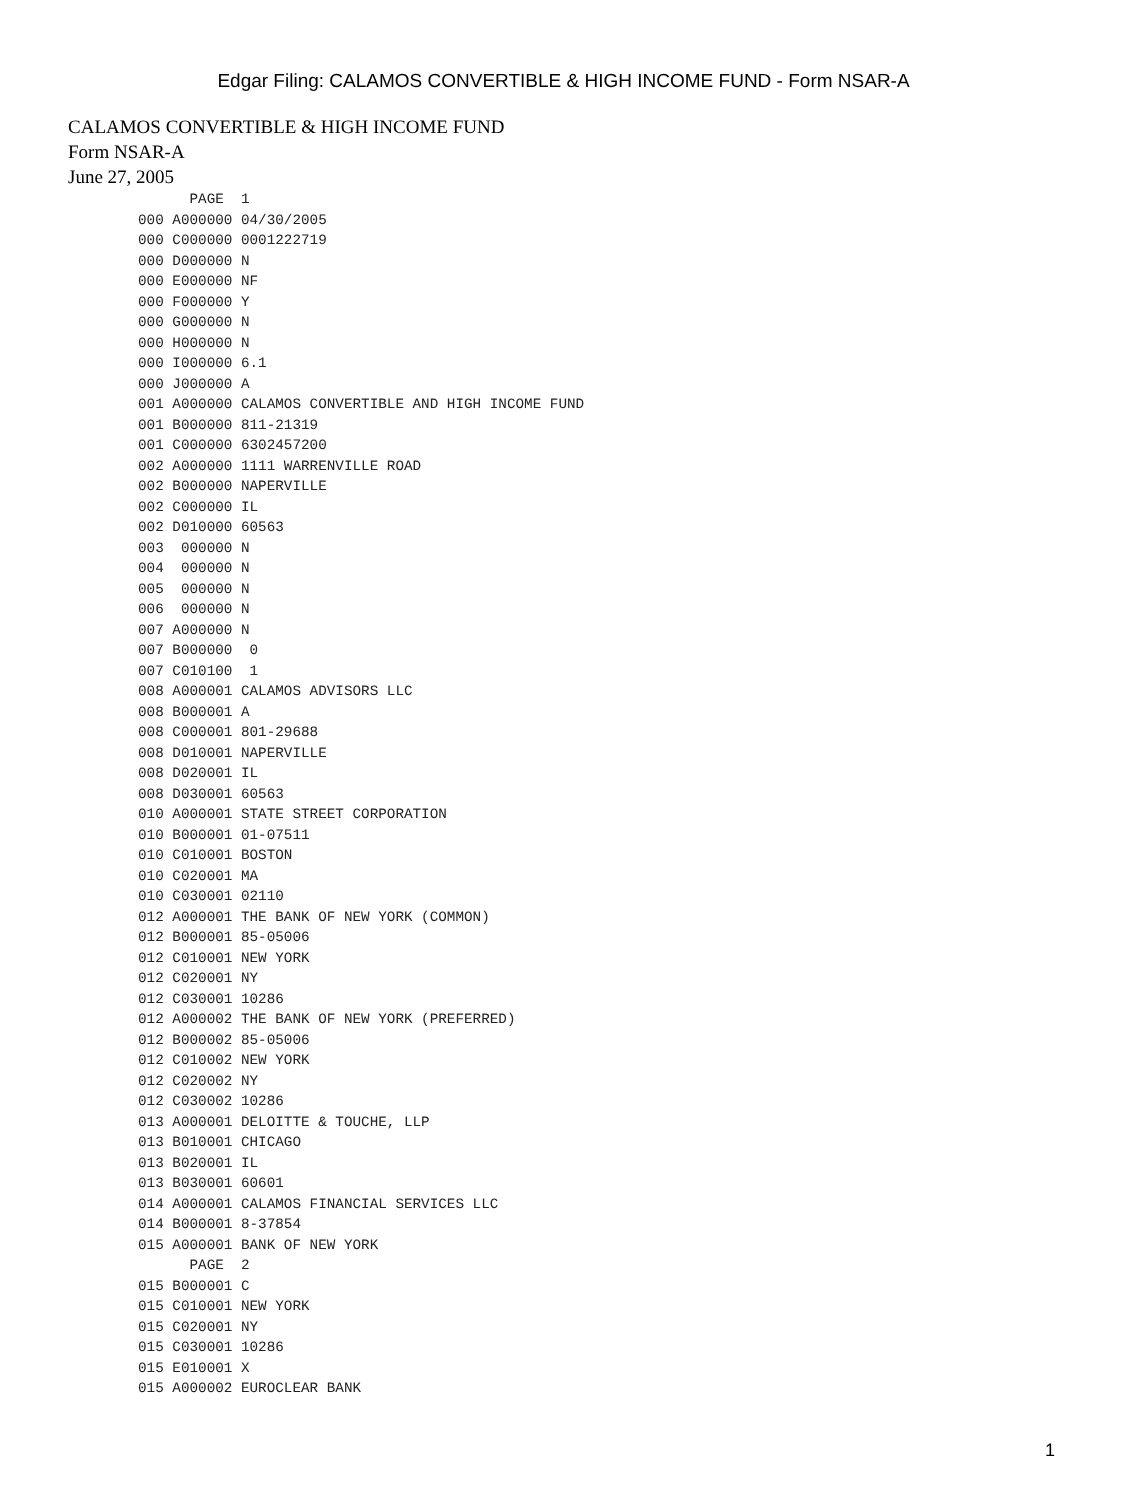Edgar Filing: CALAMOS CONVERTIBLE & HIGH INCOME FUND - Form NSAR-A
CALAMOS CONVERTIBLE & HIGH INCOME FUND
Form NSAR-A
June 27, 2005
      PAGE  1
000 A000000 04/30/2005
000 C000000 0001222719
000 D000000 N
000 E000000 NF
000 F000000 Y
000 G000000 N
000 H000000 N
000 I000000 6.1
000 J000000 A
001 A000000 CALAMOS CONVERTIBLE AND HIGH INCOME FUND
001 B000000 811-21319
001 C000000 6302457200
002 A000000 1111 WARRENVILLE ROAD
002 B000000 NAPERVILLE
002 C000000 IL
002 D010000 60563
003  000000 N
004  000000 N
005  000000 N
006  000000 N
007 A000000 N
007 B000000  0
007 C010100  1
008 A000001 CALAMOS ADVISORS LLC
008 B000001 A
008 C000001 801-29688
008 D010001 NAPERVILLE
008 D020001 IL
008 D030001 60563
010 A000001 STATE STREET CORPORATION
010 B000001 01-07511
010 C010001 BOSTON
010 C020001 MA
010 C030001 02110
012 A000001 THE BANK OF NEW YORK (COMMON)
012 B000001 85-05006
012 C010001 NEW YORK
012 C020001 NY
012 C030001 10286
012 A000002 THE BANK OF NEW YORK (PREFERRED)
012 B000002 85-05006
012 C010002 NEW YORK
012 C020002 NY
012 C030002 10286
013 A000001 DELOITTE & TOUCHE, LLP
013 B010001 CHICAGO
013 B020001 IL
013 B030001 60601
014 A000001 CALAMOS FINANCIAL SERVICES LLC
014 B000001 8-37854
015 A000001 BANK OF NEW YORK
      PAGE  2
015 B000001 C
015 C010001 NEW YORK
015 C020001 NY
015 C030001 10286
015 E010001 X
015 A000002 EUROCLEAR BANK
1